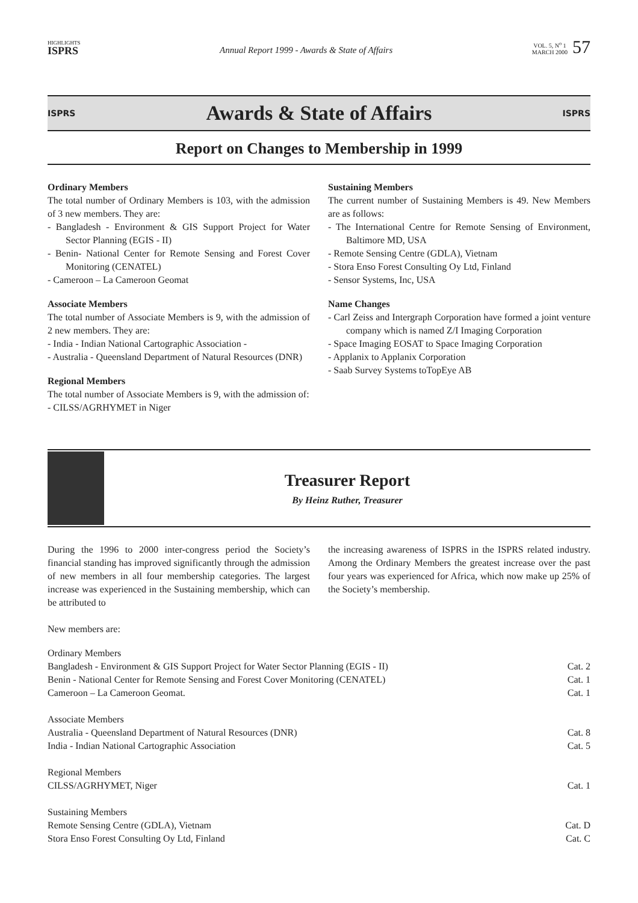HIGHLIGHTS
ISPRS
Annual Report 1999 - Awards & State of Affairs
VOL. 5, N<sup>o</sup> 1
MARCH 2000
57
ISPRS
Awards & State of Affairs
ISPRS
Report on Changes to Membership in 1999
Ordinary Members
The total number of Ordinary Members is 103, with the admission of 3 new members. They are:
- Bangladesh - Environment & GIS Support Project for Water Sector Planning (EGIS - II)
- Benin- National Center for Remote Sensing and Forest Cover Monitoring (CENATEL)
- Cameroon – La Cameroon Geomat
Associate Members
The total number of Associate Members is 9, with the admission of 2 new members. They are:
- India - Indian National Cartographic Association -
- Australia - Queensland Department of Natural Resources (DNR)
Regional Members
The total number of Associate Members is 9, with the admission of:
- CILSS/AGRHYMET in Niger
Sustaining Members
The current number of Sustaining Members is 49. New Members are as follows:
- The International Centre for Remote Sensing of Environment, Baltimore MD, USA
- Remote Sensing Centre (GDLA), Vietnam
- Stora Enso Forest Consulting Oy Ltd, Finland
- Sensor Systems, Inc, USA
Name Changes
- Carl Zeiss and Intergraph Corporation have formed a joint venture company which is named Z/I Imaging Corporation
- Space Imaging EOSAT to Space Imaging Corporation
- Applanix to Applanix Corporation
- Saab Survey Systems toTopEye AB
Treasurer Report
By Heinz Ruther, Treasurer
During the 1996 to 2000 inter-congress period the Society’s financial standing has improved significantly through the admission of new members in all four membership categories. The largest increase was experienced in the Sustaining membership, which can be attributed to
the increasing awareness of ISPRS in the ISPRS related industry. Among the Ordinary Members the greatest increase over the past four years was experienced for Africa, which now make up 25% of the Society’s membership.
New members are:
| Ordinary Members | |
| Bangladesh - Environment & GIS Support Project for Water Sector Planning (EGIS - II) | Cat. 2 |
| Benin - National Center for Remote Sensing and Forest Cover Monitoring (CENATEL) | Cat. 1 |
| Cameroon – La Cameroon Geomat. | Cat. 1 |
| Associate Members | |
| Australia - Queensland Department of Natural Resources (DNR) | Cat. 8 |
| India - Indian National Cartographic Association | Cat. 5 |
| Regional Members | |
| CILSS/AGRHYMET, Niger | Cat. 1 |
| Sustaining Members | |
| Remote Sensing Centre (GDLA), Vietnam | Cat. D |
| Stora Enso Forest Consulting Oy Ltd, Finland | Cat. C |